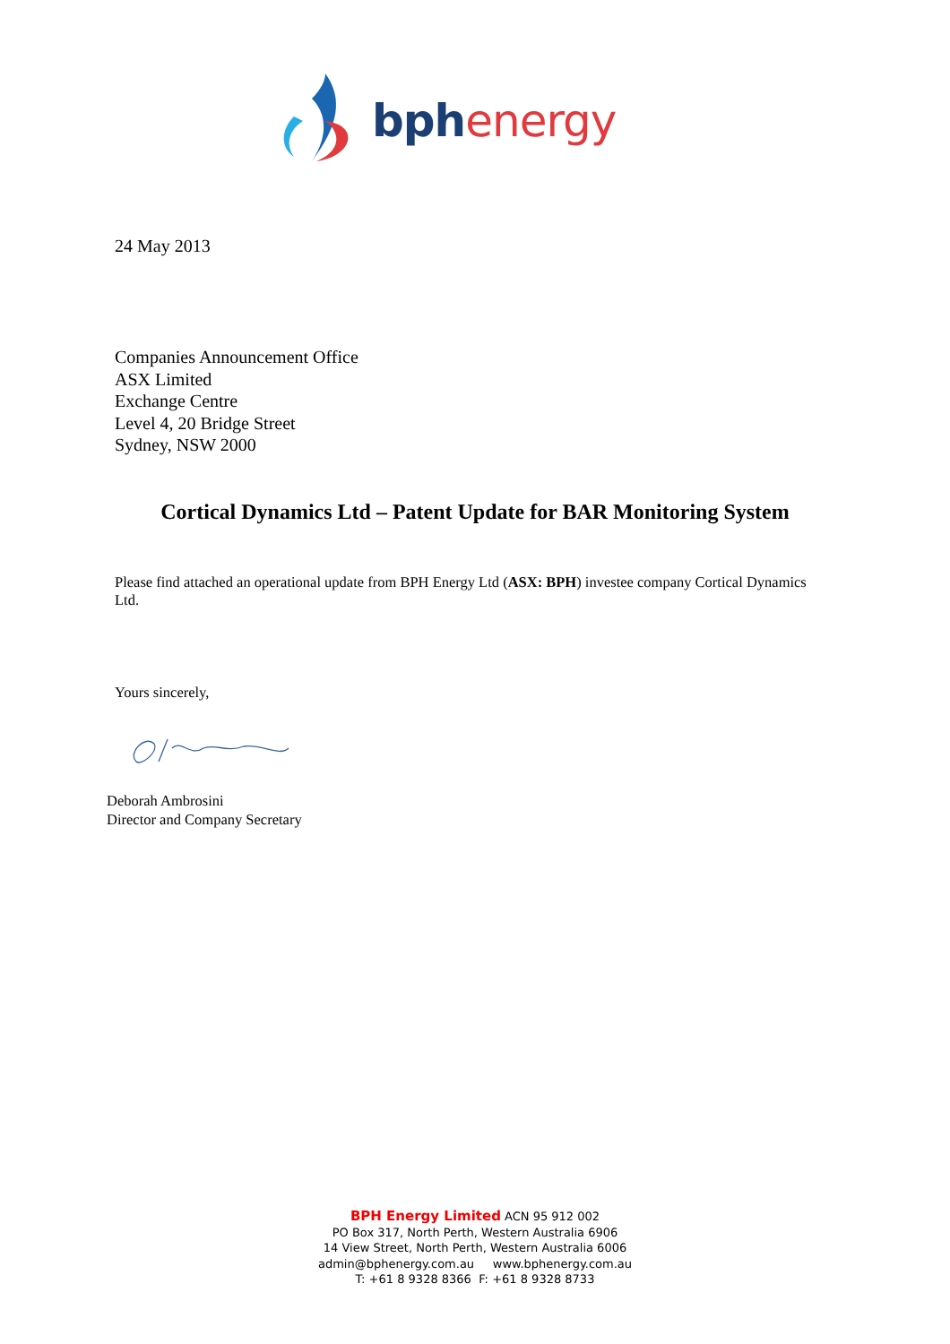bph energy
24 May 2013
Companies Announcement Office
ASX Limited
Exchange Centre
Level 4, 20 Bridge Street
Sydney, NSW 2000
Cortical Dynamics Ltd – Patent Update for BAR Monitoring System
Please find attached an operational update from BPH Energy Ltd (ASX: BPH) investee company Cortical Dynamics Ltd.
Yours sincerely,
Deborah Ambrosini
Director and Company Secretary
BPH Energy Limited ACN 95 912 002
PO Box 317, North Perth, Western Australia 6906
14 View Street, North Perth, Western Australia 6006
admin@bphenergy.com.au www.bphenergy.com.au
T: +61 8 9328 8366 F: +61 8 9328 8733